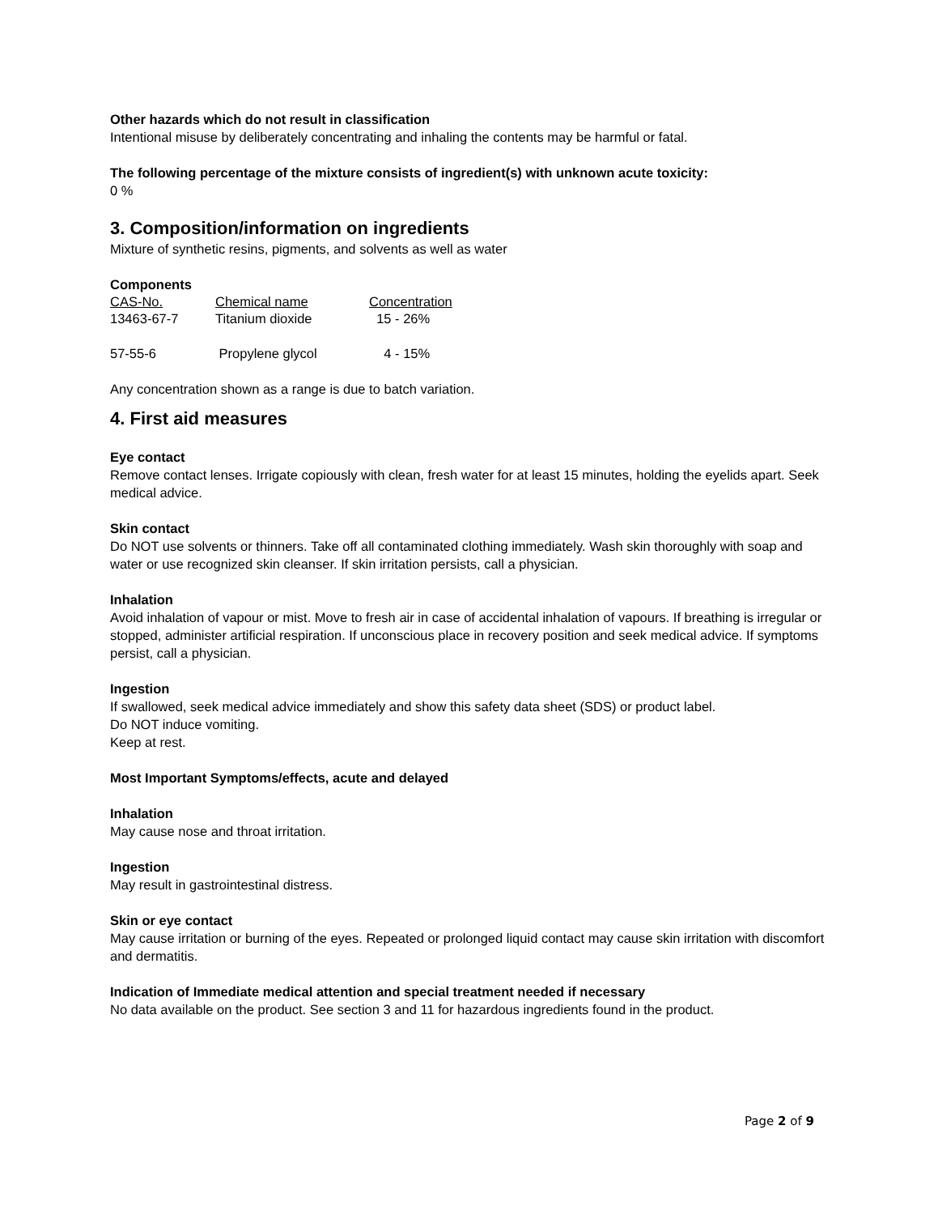Other hazards which do not result in classification
Intentional misuse by deliberately concentrating and inhaling the contents may be harmful or fatal.
The following percentage of the mixture consists of ingredient(s) with unknown acute toxicity:
0 %
3. Composition/information on ingredients
Mixture of synthetic resins, pigments, and solvents as well as water
Components
| CAS-No. | Chemical name | Concentration |
| --- | --- | --- |
| 13463-67-7 | Titanium dioxide | 15 - 26% |
| 57-55-6 | Propylene glycol | 4 - 15% |
Any concentration shown as a range is due to batch variation.
4. First aid measures
Eye contact
Remove contact lenses. Irrigate copiously with clean, fresh water for at least 15 minutes, holding the eyelids apart. Seek medical advice.
Skin contact
Do NOT use solvents or thinners. Take off all contaminated clothing immediately. Wash skin thoroughly with soap and water or use recognized skin cleanser. If skin irritation persists, call a physician.
Inhalation
Avoid inhalation of vapour or mist. Move to fresh air in case of accidental inhalation of vapours. If breathing is irregular or stopped, administer artificial respiration. If unconscious place in recovery position and seek medical advice. If symptoms persist, call a physician.
Ingestion
If swallowed, seek medical advice immediately and show this safety data sheet (SDS) or product label.
Do NOT induce vomiting.
Keep at rest.
Most Important Symptoms/effects, acute and delayed
Inhalation
May cause nose and throat irritation.
Ingestion
May result in gastrointestinal distress.
Skin or eye contact
May cause irritation or burning of the eyes. Repeated or prolonged liquid contact may cause skin irritation with discomfort and dermatitis.
Indication of Immediate medical attention and special treatment needed if necessary
No data available on the product. See section 3 and 11 for hazardous ingredients found in the product.
Page 2 of 9